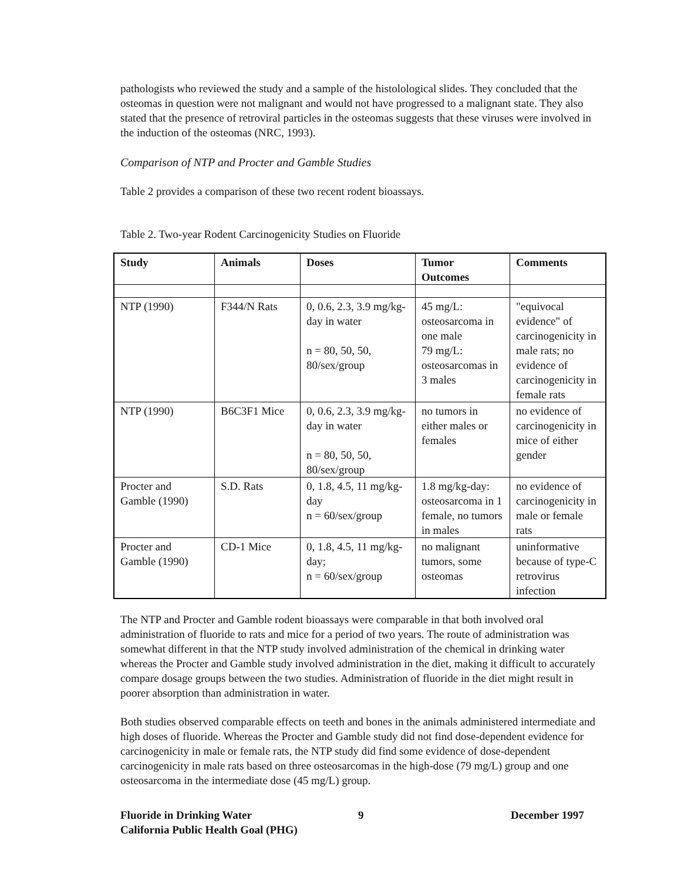pathologists who reviewed the study and a sample of the histolological slides. They concluded that the osteomas in question were not malignant and would not have progressed to a malignant state. They also stated that the presence of retroviral particles in the osteomas suggests that these viruses were involved in the induction of the osteomas (NRC, 1993).
Comparison of NTP and Procter and Gamble Studies
Table 2 provides a comparison of these two recent rodent bioassays.
Table 2. Two-year Rodent Carcinogenicity Studies on Fluoride
| Study | Animals | Doses | Tumor Outcomes | Comments |
| --- | --- | --- | --- | --- |
| NTP (1990) | F344/N Rats | 0, 0.6, 2.3, 3.9 mg/kg-day in water n = 80, 50, 50, 80/sex/group | 45 mg/L: osteosarcoma in one male 79 mg/L: osteosarcomas in 3 males | "equivocal evidence" of carcinogenicity in male rats; no evidence of carcinogenicity in female rats |
| NTP (1990) | B6C3F1 Mice | 0, 0.6, 2.3, 3.9 mg/kg-day in water n = 80, 50, 50, 80/sex/group | no tumors in either males or females | no evidence of carcinogenicity in mice of either gender |
| Procter and Gamble (1990) | S.D. Rats | 0, 1.8, 4.5, 11 mg/kg-day n = 60/sex/group | 1.8 mg/kg-day: osteosarcoma in 1 female, no tumors in males | no evidence of carcinogenicity in male or female rats |
| Procter and Gamble (1990) | CD-1 Mice | 0, 1.8, 4.5, 11 mg/kg-day; n = 60/sex/group | no malignant tumors, some osteomas | uninformative because of type-C retrovirus infection |
The NTP and Procter and Gamble rodent bioassays were comparable in that both involved oral administration of fluoride to rats and mice for a period of two years. The route of administration was somewhat different in that the NTP study involved administration of the chemical in drinking water whereas the Procter and Gamble study involved administration in the diet, making it difficult to accurately compare dosage groups between the two studies. Administration of fluoride in the diet might result in poorer absorption than administration in water.
Both studies observed comparable effects on teeth and bones in the animals administered intermediate and high doses of fluoride. Whereas the Procter and Gamble study did not find dose-dependent evidence for carcinogenicity in male or female rats, the NTP study did find some evidence of dose-dependent carcinogenicity in male rats based on three osteosarcomas in the high-dose (79 mg/L) group and one osteosarcoma in the intermediate dose (45 mg/L) group.
Fluoride in Drinking Water
California Public Health Goal (PHG)
9 December 1997